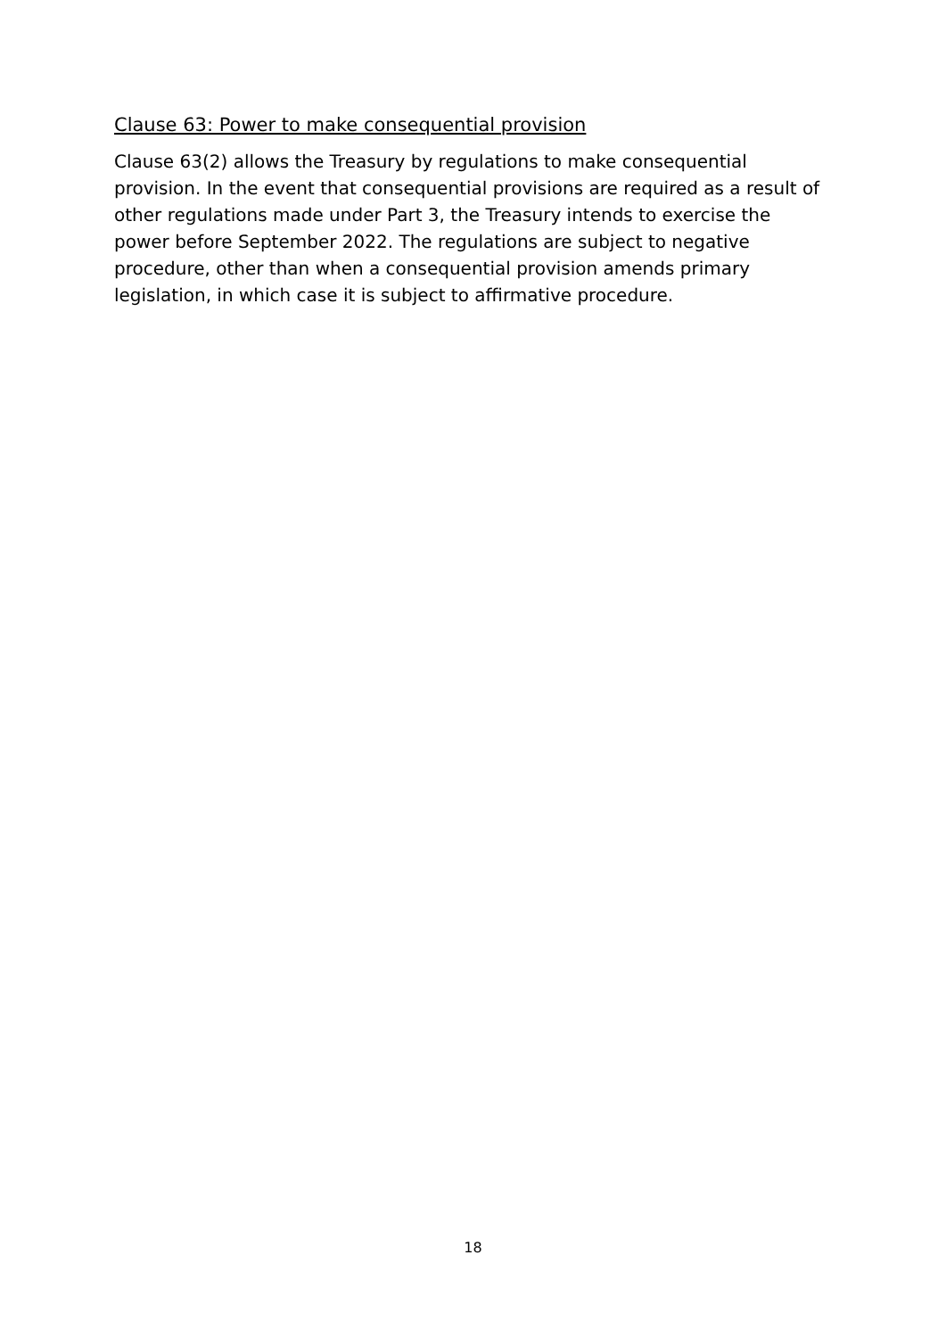Clause 63: Power to make consequential provision
Clause 63(2) allows the Treasury by regulations to make consequential provision. In the event that consequential provisions are required as a result of other regulations made under Part 3, the Treasury intends to exercise the power before September 2022. The regulations are subject to negative procedure, other than when a consequential provision amends primary legislation, in which case it is subject to affirmative procedure.
18